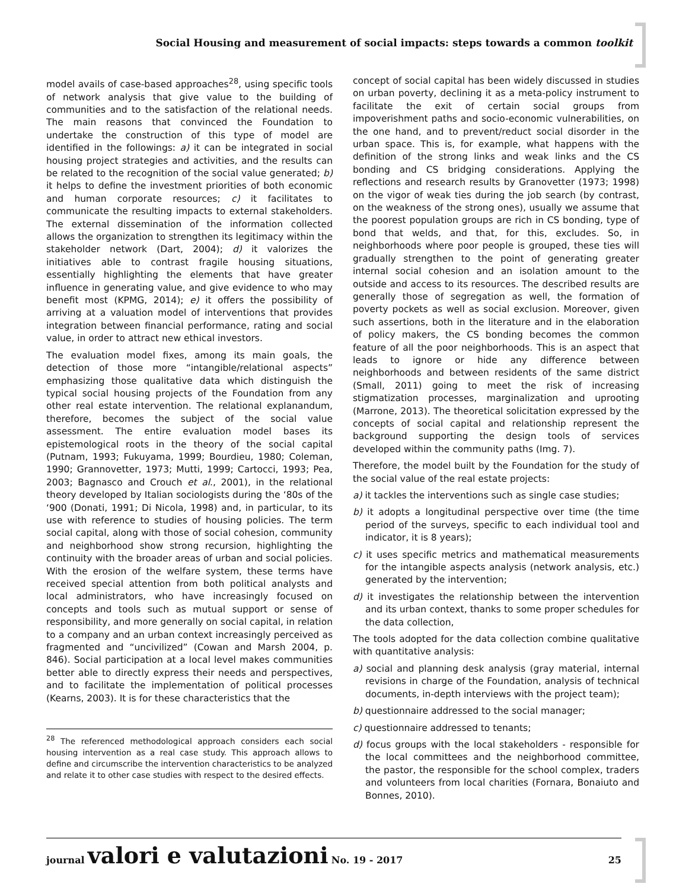Social Housing and measurement of social impacts: steps towards a common toolkit
model avails of case-based approaches<sup>28</sup>, using specific tools of network analysis that give value to the building of communities and to the satisfaction of the relational needs. The main reasons that convinced the Foundation to undertake the construction of this type of model are identified in the followings: a) it can be integrated in social housing project strategies and activities, and the results can be related to the recognition of the social value generated; b) it helps to define the investment priorities of both economic and human corporate resources; c) it facilitates to communicate the resulting impacts to external stakeholders. The external dissemination of the information collected allows the organization to strengthen its legitimacy within the stakeholder network (Dart, 2004); d) it valorizes the initiatives able to contrast fragile housing situations, essentially highlighting the elements that have greater influence in generating value, and give evidence to who may benefit most (KPMG, 2014); e) it offers the possibility of arriving at a valuation model of interventions that provides integration between financial performance, rating and social value, in order to attract new ethical investors.
The evaluation model fixes, among its main goals, the detection of those more “intangible/relational aspects” emphasizing those qualitative data which distinguish the typical social housing projects of the Foundation from any other real estate intervention. The relational explanandum, therefore, becomes the subject of the social value assessment. The entire evaluation model bases its epistemological roots in the theory of the social capital (Putnam, 1993; Fukuyama, 1999; Bourdieu, 1980; Coleman, 1990; Grannovetter, 1973; Mutti, 1999; Cartocci, 1993; Pea, 2003; Bagnasco and Crouch et al., 2001), in the relational theory developed by Italian sociologists during the ‘80s of the ‘900 (Donati, 1991; Di Nicola, 1998) and, in particular, to its use with reference to studies of housing policies. The term social capital, along with those of social cohesion, community and neighborhood show strong recursion, highlighting the continuity with the broader areas of urban and social policies. With the erosion of the welfare system, these terms have received special attention from both political analysts and local administrators, who have increasingly focused on concepts and tools such as mutual support or sense of responsibility, and more generally on social capital, in relation to a company and an urban context increasingly perceived as fragmented and “uncivilized” (Cowan and Marsh 2004, p. 846). Social participation at a local level makes communities better able to directly express their needs and perspectives, and to facilitate the implementation of political processes (Kearns, 2003). It is for these characteristics that the
<sup>28</sup> The referenced methodological approach considers each social housing intervention as a real case study. This approach allows to define and circumscribe the intervention characteristics to be analyzed and relate it to other case studies with respect to the desired effects.
concept of social capital has been widely discussed in studies on urban poverty, declining it as a meta-policy instrument to facilitate the exit of certain social groups from impoverishment paths and socio-economic vulnerabilities, on the one hand, and to prevent/reduct social disorder in the urban space. This is, for example, what happens with the definition of the strong links and weak links and the CS bonding and CS bridging considerations. Applying the reflections and research results by Granovetter (1973; 1998) on the vigor of weak ties during the job search (by contrast, on the weakness of the strong ones), usually we assume that the poorest population groups are rich in CS bonding, type of bond that welds, and that, for this, excludes. So, in neighborhoods where poor people is grouped, these ties will gradually strengthen to the point of generating greater internal social cohesion and an isolation amount to the outside and access to its resources. The described results are generally those of segregation as well, the formation of poverty pockets as well as social exclusion. Moreover, given such assertions, both in the literature and in the elaboration of policy makers, the CS bonding becomes the common feature of all the poor neighborhoods. This is an aspect that leads to ignore or hide any difference between neighborhoods and between residents of the same district (Small, 2011) going to meet the risk of increasing stigmatization processes, marginalization and uprooting (Marrone, 2013). The theoretical solicitation expressed by the concepts of social capital and relationship represent the background supporting the design tools of services developed within the community paths (Img. 7).
Therefore, the model built by the Foundation for the study of the social value of the real estate projects:
a) it tackles the interventions such as single case studies;
b) it adopts a longitudinal perspective over time (the time period of the surveys, specific to each individual tool and indicator, it is 8 years);
c) it uses specific metrics and mathematical measurements for the intangible aspects analysis (network analysis, etc.) generated by the intervention;
d) it investigates the relationship between the intervention and its urban context, thanks to some proper schedules for the data collection,
The tools adopted for the data collection combine qualitative with quantitative analysis:
a) social and planning desk analysis (gray material, internal revisions in charge of the Foundation, analysis of technical documents, in-depth interviews with the project team);
b) questionnaire addressed to the social manager;
c) questionnaire addressed to tenants;
d) focus groups with the local stakeholders - responsible for the local committees and the neighborhood committee, the pastor, the responsible for the school complex, traders and volunteers from local charities (Fornara, Bonaiuto and Bonnes, 2010).
journal valori e valutazioni No. 19 - 2017
25